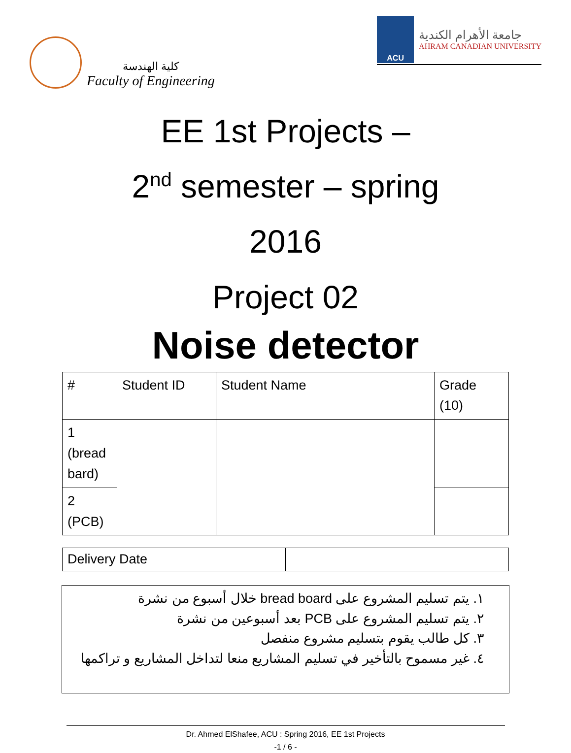كلية الهندسة
Faculty of Engineering
ACU
جامعة الأهرام الكندية
AHRAM CANADIAN UNIVERSITY
EE 1st Projects –
2<sup>nd</sup> semester – spring
2016
Project 02
Noise detector
| # | Student ID | Student Name | Grade (10) |
| --- | --- | --- | --- |
| 1 (bread bard) | | | |
| 2 (PCB) | | | |
| Delivery Date | |
١. يتم تسليم المشروع على bread board خلال أسبوع من نشرة
٢. يتم تسليم المشروع على PCB بعد أسبوعين من نشرة
٣. كل طالب يقوم بتسليم مشروع منفصل
٤. غير مسموح بالتأخير في تسليم المشاريع منعا لتداخل المشاريع و تراكمها
Dr. Ahmed ElShafee, ACU : Spring 2016, EE 1st Projects
-1 / 6 -